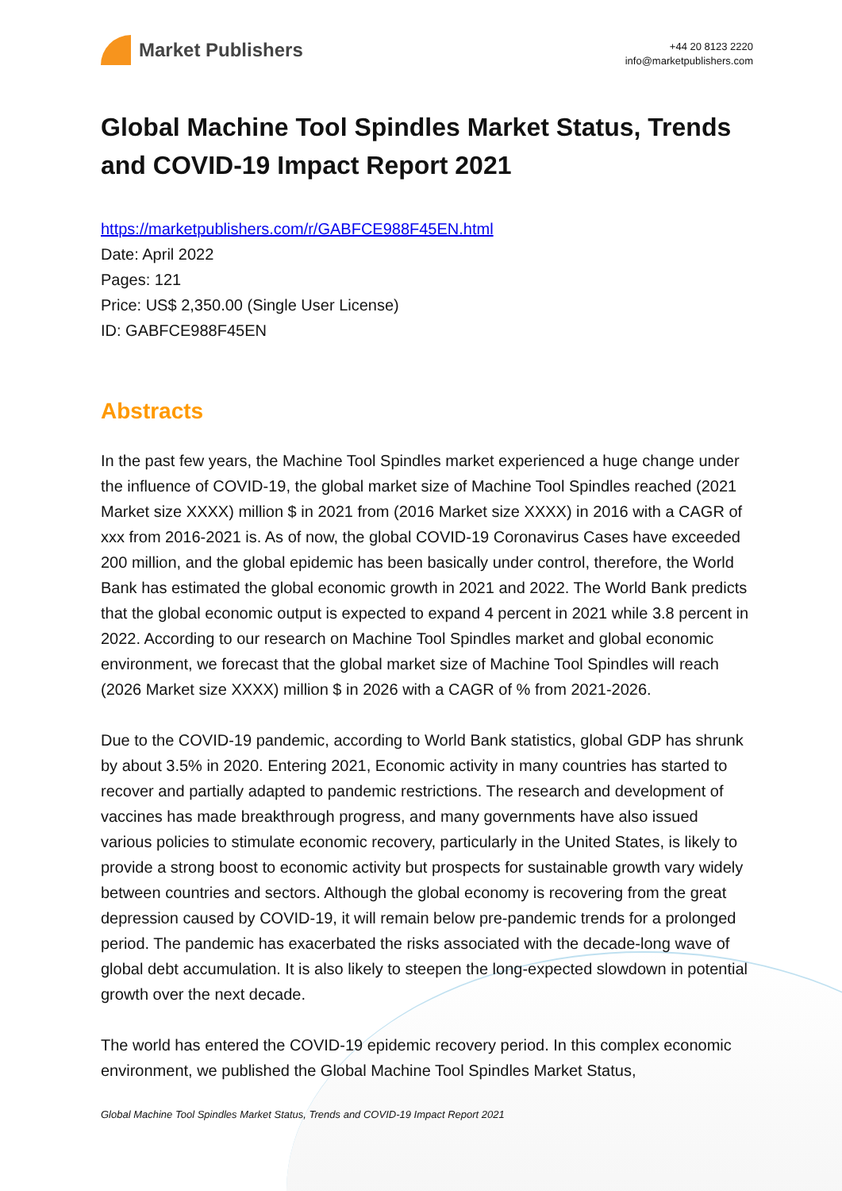Market Publishers
+44 20 8123 2220
info@marketpublishers.com
Global Machine Tool Spindles Market Status, Trends and COVID-19 Impact Report 2021
https://marketpublishers.com/r/GABFCE988F45EN.html
Date: April 2022
Pages: 121
Price: US$ 2,350.00 (Single User License)
ID: GABFCE988F45EN
Abstracts
In the past few years, the Machine Tool Spindles market experienced a huge change under the influence of COVID-19, the global market size of Machine Tool Spindles reached (2021 Market size XXXX) million $ in 2021 from (2016 Market size XXXX) in 2016 with a CAGR of xxx from 2016-2021 is. As of now, the global COVID-19 Coronavirus Cases have exceeded 200 million, and the global epidemic has been basically under control, therefore, the World Bank has estimated the global economic growth in 2021 and 2022. The World Bank predicts that the global economic output is expected to expand 4 percent in 2021 while 3.8 percent in 2022. According to our research on Machine Tool Spindles market and global economic environment, we forecast that the global market size of Machine Tool Spindles will reach (2026 Market size XXXX) million $ in 2026 with a CAGR of % from 2021-2026.
Due to the COVID-19 pandemic, according to World Bank statistics, global GDP has shrunk by about 3.5% in 2020. Entering 2021, Economic activity in many countries has started to recover and partially adapted to pandemic restrictions. The research and development of vaccines has made breakthrough progress, and many governments have also issued various policies to stimulate economic recovery, particularly in the United States, is likely to provide a strong boost to economic activity but prospects for sustainable growth vary widely between countries and sectors. Although the global economy is recovering from the great depression caused by COVID-19, it will remain below pre-pandemic trends for a prolonged period. The pandemic has exacerbated the risks associated with the decade-long wave of global debt accumulation. It is also likely to steepen the long-expected slowdown in potential growth over the next decade.
The world has entered the COVID-19 epidemic recovery period. In this complex economic environment, we published the Global Machine Tool Spindles Market Status,
Global Machine Tool Spindles Market Status, Trends and COVID-19 Impact Report 2021